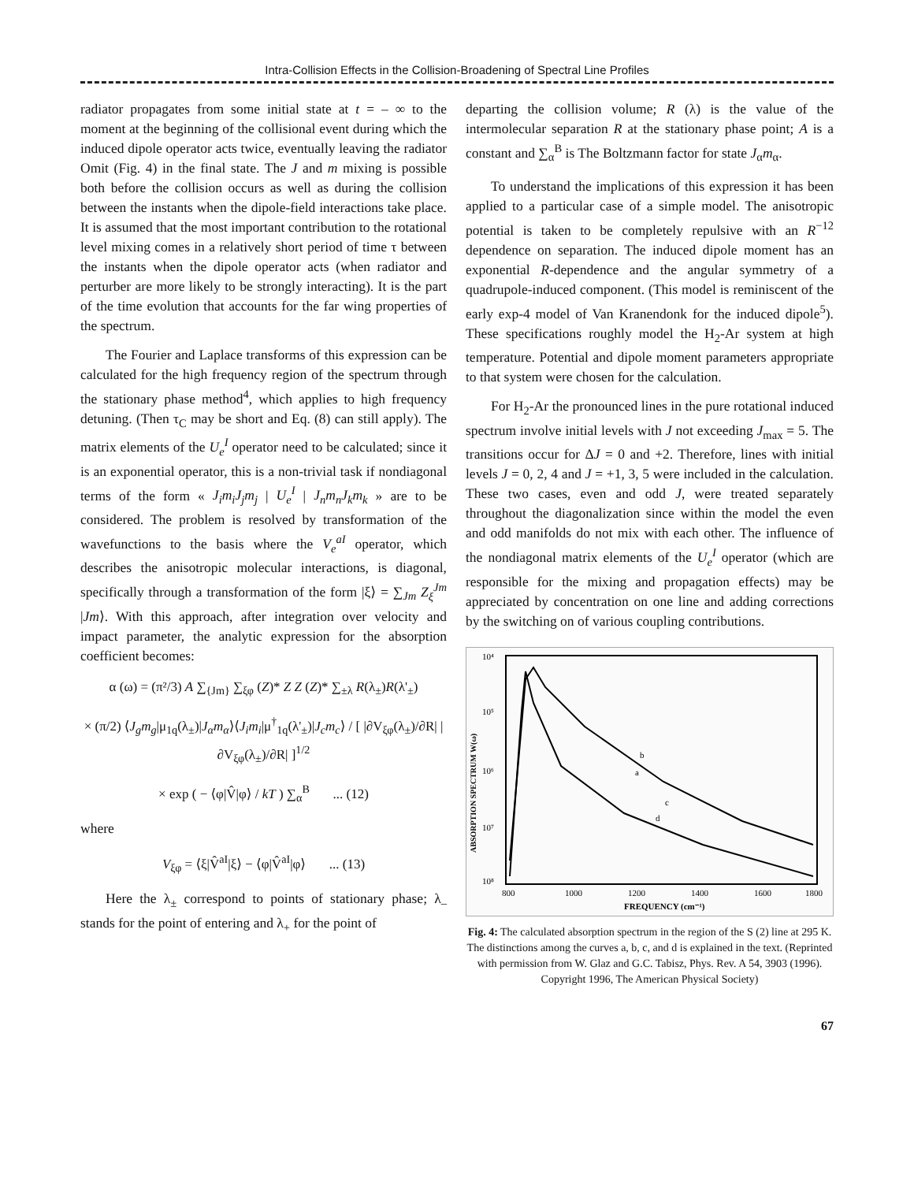Intra-Collision Effects in the Collision-Broadening of Spectral Line Profiles
radiator propagates from some initial state at t = – ∞ to the moment at the beginning of the collisional event during which the induced dipole operator acts twice, eventually leaving the radiator Omit (Fig. 4) in the final state. The J and m mixing is possible both before the collision occurs as well as during the collision between the instants when the dipole-field interactions take place. It is assumed that the most important contribution to the rotational level mixing comes in a relatively short period of time τ between the instants when the dipole operator acts (when radiator and perturber are more likely to be strongly interacting). It is the part of the time evolution that accounts for the far wing properties of the spectrum.
The Fourier and Laplace transforms of this expression can be calculated for the high frequency region of the spectrum through the stationary phase method<sup>4</sup>, which applies to high frequency detuning. (Then τ<sub>C</sub> may be short and Eq. (8) can still apply). The matrix elements of the U<sub>e</sub><sup>I</sup> operator need to be calculated; since it is an exponential operator, this is a non-trivial task if nondiagonal terms of the form « J<sub>i</sub>m<sub>i</sub>J<sub>j</sub>m<sub>j</sub> | U<sub>e</sub><sup>I</sup> | J<sub>n</sub>m<sub>n</sub>J<sub>k</sub>m<sub>k</sub> » are to be considered. The problem is resolved by transformation of the wavefunctions to the basis where the V<sub>e</sub><sup>aI</sup> operator, which describes the anisotropic molecular interactions, is diagonal, specifically through a transformation of the form |ξ⟩ = ∑<sub>Jm</sub> Z<sub>ξ</sub><sup>Jm</sup> |Jm⟩. With this approach, after integration over velocity and impact parameter, the analytic expression for the absorption coefficient becomes:
α (ω) = (π²/3) A ∑<sub>{Jm}</sub> ∑<sub>ξφ</sub> (Z)* Z Z (Z)* ∑<sub>±λ</sub> R(λ<sub>±</sub>)R(λ'<sub>±</sub>)
× (π/2) ⟨J<sub>g</sub>m<sub>g</sub>|μ<sub>1q</sub>(λ<sub>±</sub>)|J<sub>α</sub>m<sub>α</sub>⟩⟨J<sub>i</sub>m<sub>i</sub>|μ<sup>†</sup><sub>1q</sub>(λ'<sub>±</sub>)|J<sub>c</sub>m<sub>c</sub>⟩ / [ |∂V<sub>ξφ</sub>(λ<sub>±</sub>)/∂R| |∂V<sub>ξφ</sub>(λ<sub>±</sub>)/∂R| ]<sup>1/2</sup>
× exp ( − ⟨φ|V̂|φ⟩ / kT ) ∑<sub>α</sub><sup>B</sup> ... (12)
where
V<sub>ξφ</sub> = ⟨ξ|V̂<sup>aI</sup>|ξ⟩ − ⟨φ|V̂<sup>aI</sup>|φ⟩ ... (13)
Here the λ<sub>±</sub> correspond to points of stationary phase; λ<sub>–</sub> stands for the point of entering and λ<sub>+</sub> for the point of
departing the collision volume; R (λ) is the value of the intermolecular separation R at the stationary phase point; A is a constant and ∑<sub>α</sub><sup>B</sup> is The Boltzmann factor for state J<sub>α</sub>m<sub>α</sub>.
To understand the implications of this expression it has been applied to a particular case of a simple model. The anisotropic potential is taken to be completely repulsive with an R<sup>−12</sup> dependence on separation. The induced dipole moment has an exponential R-dependence and the angular symmetry of a quadrupole-induced component. (This model is reminiscent of the early exp-4 model of Van Kranendonk for the induced dipole<sup>5</sup>). These specifications roughly model the H<sub>2</sub>-Ar system at high temperature. Potential and dipole moment parameters appropriate to that system were chosen for the calculation.
For H<sub>2</sub>-Ar the pronounced lines in the pure rotational induced spectrum involve initial levels with J not exceeding J<sub>max</sub> = 5. The transitions occur for ΔJ = 0 and +2. Therefore, lines with initial levels J = 0, 2, 4 and J = +1, 3, 5 were included in the calculation. These two cases, even and odd J, were treated separately throughout the diagonalization since within the model the even and odd manifolds do not mix with each other. The influence of the nondiagonal matrix elements of the U<sub>e</sub><sup>I</sup> operator (which are responsible for the mixing and propagation effects) may be appreciated by concentration on one line and adding corrections by the switching on of various coupling contributions.
10⁴
10⁵
10⁶
10⁷
10⁸
800
1000
1200
1400
1600
1800
FREQUENCY (cm⁻¹)
ABSORPTION SPECTRUM W(ω)
b
a
c
d
Fig. 4: The calculated absorption spectrum in the region of the S (2) line at 295 K. The distinctions among the curves a, b, c, and d is explained in the text. (Reprinted with permission from W. Glaz and G.C. Tabisz, Phys. Rev. A 54, 3903 (1996). Copyright 1996, The American Physical Society)
67